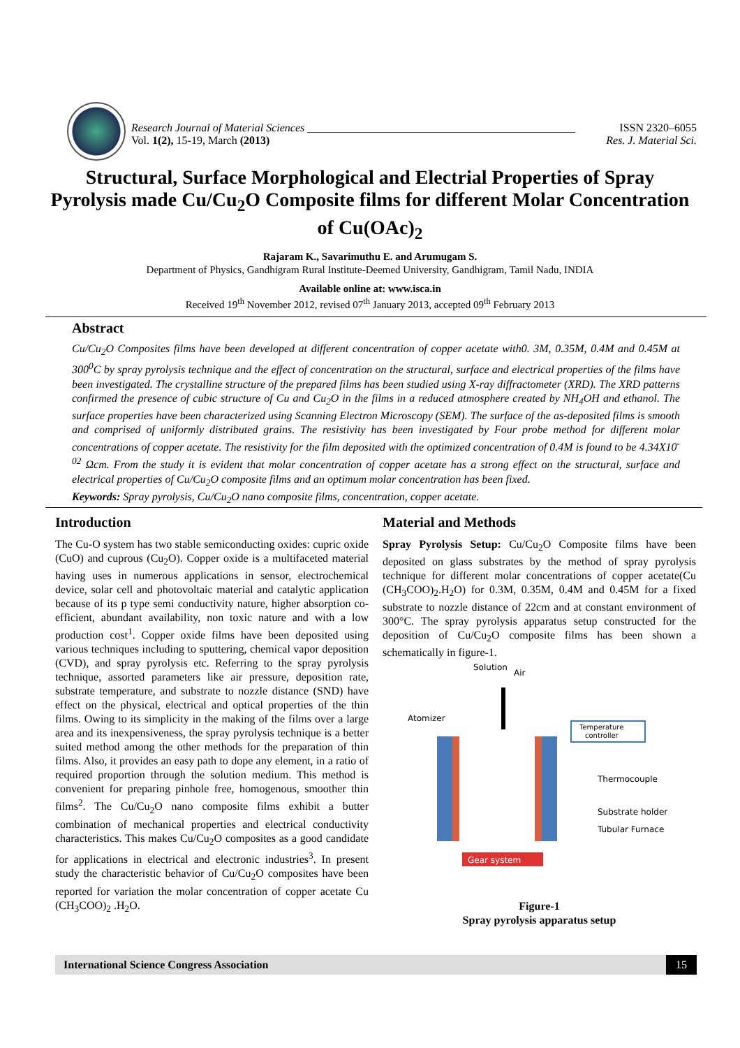Research Journal of Material Sciences ________________________________________________
Vol. 1(2), 15-19, March (2013)
ISSN 2320–6055
Res. J. Material Sci.
Structural, Surface Morphological and Electrial Properties of Spray Pyrolysis made Cu/Cu<sub>2</sub>O Composite films for different Molar Concentration of Cu(OAc)<sub>2</sub>
Rajaram K., Savarimuthu E. and Arumugam S.
Department of Physics, Gandhigram Rural Institute-Deemed University, Gandhigram, Tamil Nadu, INDIA
Available online at: www.isca.in
Received 19<sup>th</sup> November 2012, revised 07<sup>th</sup> January 2013, accepted 09<sup>th</sup> February 2013
Abstract
Cu/Cu<sub>2</sub>O Composites films have been developed at different concentration of copper acetate with0. 3M, 0.35M, 0.4M and 0.45M at 300<sup>0</sup>C by spray pyrolysis technique and the effect of concentration on the structural, surface and electrical properties of the films have been investigated. The crystalline structure of the prepared films has been studied using X-ray diffractometer (XRD). The XRD patterns confirmed the presence of cubic structure of Cu and Cu<sub>2</sub>O in the films in a reduced atmosphere created by NH<sub>4</sub>OH and ethanol. The surface properties have been characterized using Scanning Electron Microscopy (SEM). The surface of the as-deposited films is smooth and comprised of uniformly distributed grains. The resistivity has been investigated by Four probe method for different molar concentrations of copper acetate. The resistivity for the film deposited with the optimized concentration of 0.4M is found to be 4.34X10<sup>-02</sup> Ωcm. From the study it is evident that molar concentration of copper acetate has a strong effect on the structural, surface and electrical properties of Cu/Cu<sub>2</sub>O composite films and an optimum molar concentration has been fixed.
Keywords: Spray pyrolysis, Cu/Cu<sub>2</sub>O nano composite films, concentration, copper acetate.
Introduction
The Cu-O system has two stable semiconducting oxides: cupric oxide (CuO) and cuprous (Cu<sub>2</sub>O). Copper oxide is a multifaceted material having uses in numerous applications in sensor, electrochemical device, solar cell and photovoltaic material and catalytic application because of its p type semi conductivity nature, higher absorption co-efficient, abundant availability, non toxic nature and with a low production cost<sup>1</sup>. Copper oxide films have been deposited using various techniques including to sputtering, chemical vapor deposition (CVD), and spray pyrolysis etc. Referring to the spray pyrolysis technique, assorted parameters like air pressure, deposition rate, substrate temperature, and substrate to nozzle distance (SND) have effect on the physical, electrical and optical properties of the thin films. Owing to its simplicity in the making of the films over a large area and its inexpensiveness, the spray pyrolysis technique is a better suited method among the other methods for the preparation of thin films. Also, it provides an easy path to dope any element, in a ratio of required proportion through the solution medium. This method is convenient for preparing pinhole free, homogenous, smoother thin films<sup>2</sup>. The Cu/Cu<sub>2</sub>O nano composite films exhibit a butter combination of mechanical properties and electrical conductivity characteristics. This makes Cu/Cu<sub>2</sub>O composites as a good candidate for applications in electrical and electronic industries<sup>3</sup>. In present study the characteristic behavior of Cu/Cu<sub>2</sub>O composites have been reported for variation the molar concentration of copper acetate Cu (CH<sub>3</sub>COO)<sub>2</sub> .H<sub>2</sub>O.
Material and Methods
Spray Pyrolysis Setup: Cu/Cu<sub>2</sub>O Composite films have been deposited on glass substrates by the method of spray pyrolysis technique for different molar concentrations of copper acetate(Cu (CH<sub>3</sub>COO)<sub>2</sub>.H<sub>2</sub>O) for 0.3M, 0.35M, 0.4M and 0.45M for a fixed substrate to nozzle distance of 22cm and at constant environment of 300°C. The spray pyrolysis apparatus setup constructed for the deposition of Cu/Cu<sub>2</sub>O composite films has been shown a schematically in figure-1.
Solution
Air
Atomizer
Temperature
controller
Thermocouple
Substrate holder
Tubular Furnace
Gear system
Figure-1
Spray pyrolysis apparatus setup
International Science Congress Association 15